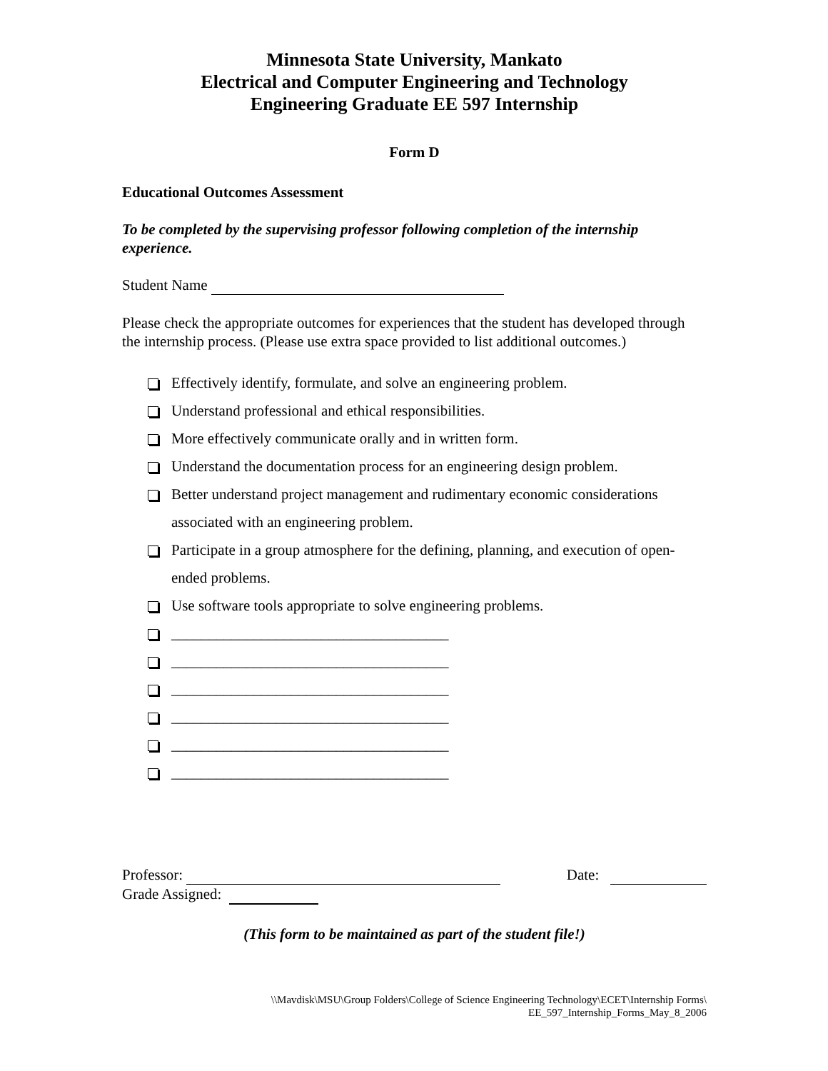Minnesota State University, Mankato
Electrical and Computer Engineering and Technology
Engineering Graduate EE 597 Internship
Form D
Educational Outcomes Assessment
To be completed by the supervising professor following completion of the internship experience.
Student Name
Please check the appropriate outcomes for experiences that the student has developed through the internship process. (Please use extra space provided to list additional outcomes.)
Effectively identify, formulate, and solve an engineering problem.
Understand professional and ethical responsibilities.
More effectively communicate orally and in written form.
Understand the documentation process for an engineering design problem.
Better understand project management and rudimentary economic considerations associated with an engineering problem.
Participate in a group atmosphere for the defining, planning, and execution of open-ended problems.
Use software tools appropriate to solve engineering problems.
_____________________________________
_____________________________________
_____________________________________
_____________________________________
_____________________________________
_____________________________________
Professor: Date:
Grade Assigned:
(This form to be maintained as part of the student file!)
\\Mavdisk\MSU\Group Folders\College of Science Engineering Technology\ECET\Internship Forms\
EE_597_Internship_Forms_May_8_2006